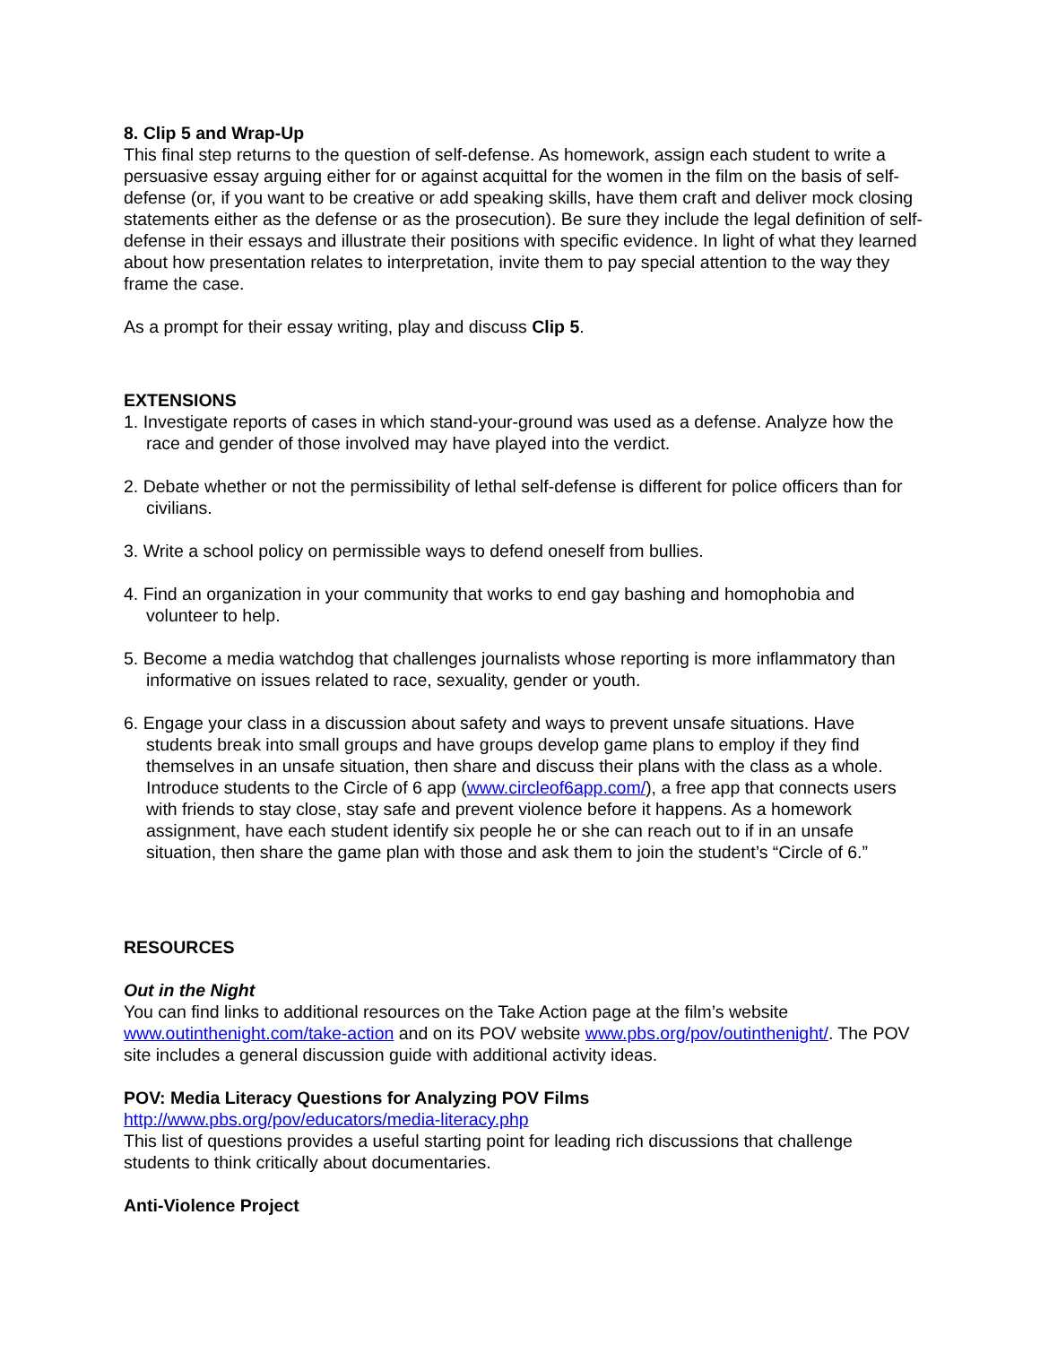8. Clip 5 and Wrap-Up
This final step returns to the question of self-defense. As homework, assign each student to write a persuasive essay arguing either for or against acquittal for the women in the film on the basis of self-defense (or, if you want to be creative or add speaking skills, have them craft and deliver mock closing statements either as the defense or as the prosecution). Be sure they include the legal definition of self-defense in their essays and illustrate their positions with specific evidence. In light of what they learned about how presentation relates to interpretation, invite them to pay special attention to the way they frame the case.
As a prompt for their essay writing, play and discuss Clip 5.
EXTENSIONS
1. Investigate reports of cases in which stand-your-ground was used as a defense. Analyze how the race and gender of those involved may have played into the verdict.
2. Debate whether or not the permissibility of lethal self-defense is different for police officers than for civilians.
3. Write a school policy on permissible ways to defend oneself from bullies.
4. Find an organization in your community that works to end gay bashing and homophobia and volunteer to help.
5. Become a media watchdog that challenges journalists whose reporting is more inflammatory than informative on issues related to race, sexuality, gender or youth.
6. Engage your class in a discussion about safety and ways to prevent unsafe situations. Have students break into small groups and have groups develop game plans to employ if they find themselves in an unsafe situation, then share and discuss their plans with the class as a whole. Introduce students to the Circle of 6 app (www.circleof6app.com/), a free app that connects users with friends to stay close, stay safe and prevent violence before it happens. As a homework assignment, have each student identify six people he or she can reach out to if in an unsafe situation, then share the game plan with those and ask them to join the student’s “Circle of 6.”
RESOURCES
Out in the Night
You can find links to additional resources on the Take Action page at the film’s website www.outinthenight.com/take-action and on its POV website www.pbs.org/pov/outinthenight/. The POV site includes a general discussion guide with additional activity ideas.
POV: Media Literacy Questions for Analyzing POV Films
http://www.pbs.org/pov/educators/media-literacy.php
This list of questions provides a useful starting point for leading rich discussions that challenge students to think critically about documentaries.
Anti-Violence Project